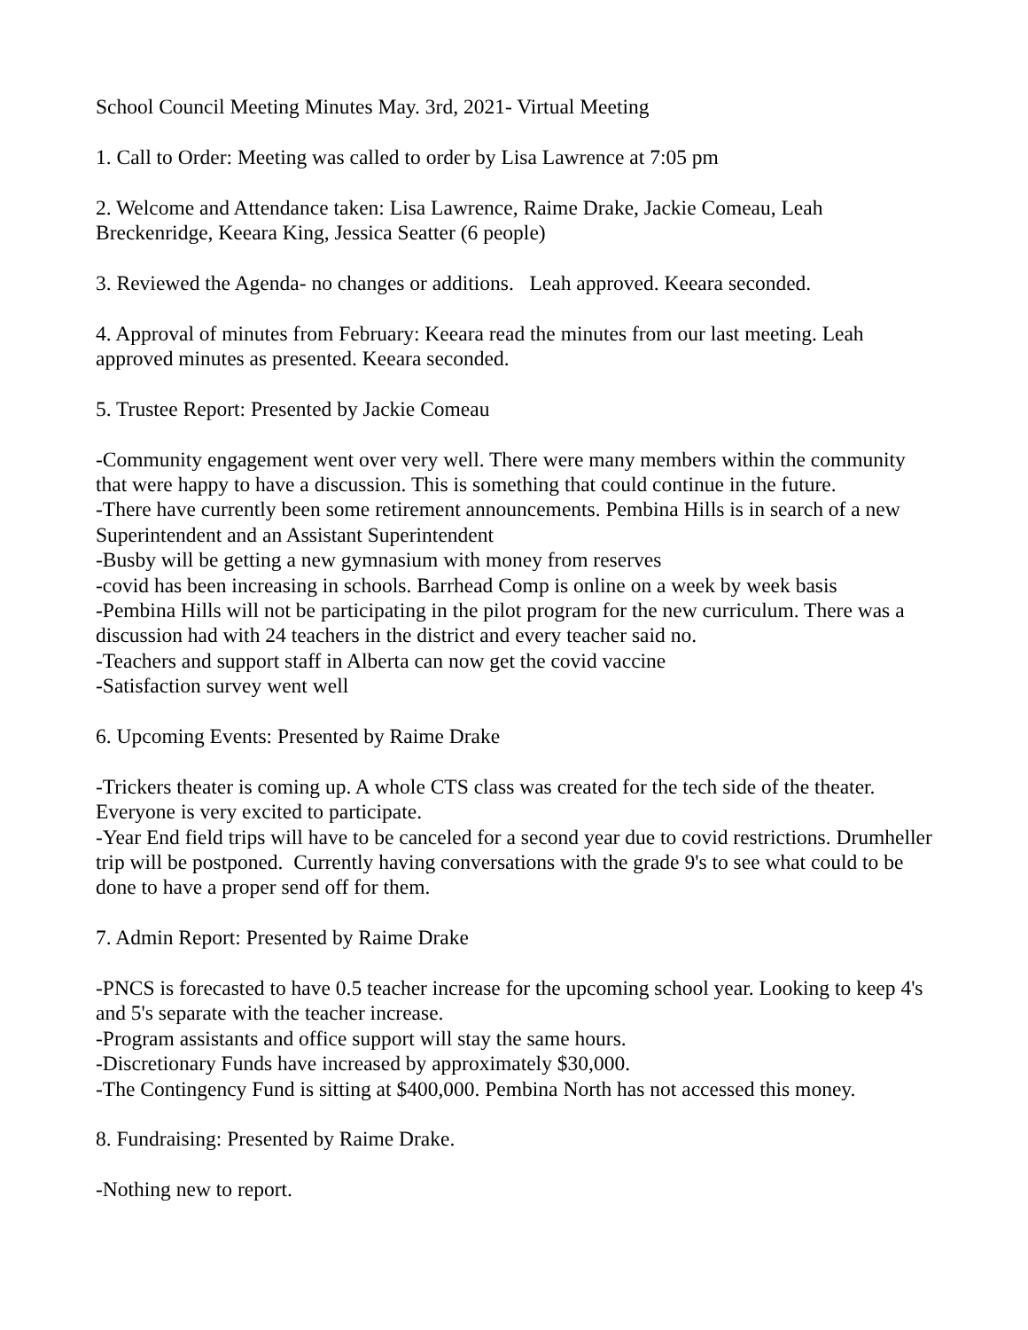School Council Meeting Minutes May. 3rd, 2021- Virtual Meeting
1. Call to Order: Meeting was called to order by Lisa Lawrence at 7:05 pm
2. Welcome and Attendance taken: Lisa Lawrence, Raime Drake, Jackie Comeau, Leah Breckenridge, Keeara King, Jessica Seatter (6 people)
3. Reviewed the Agenda- no changes or additions. Leah approved. Keeara seconded.
4. Approval of minutes from February: Keeara read the minutes from our last meeting. Leah approved minutes as presented. Keeara seconded.
5. Trustee Report: Presented by Jackie Comeau
-Community engagement went over very well. There were many members within the community that were happy to have a discussion. This is something that could continue in the future.
-There have currently been some retirement announcements. Pembina Hills is in search of a new Superintendent and an Assistant Superintendent
-Busby will be getting a new gymnasium with money from reserves
-covid has been increasing in schools. Barrhead Comp is online on a week by week basis
-Pembina Hills will not be participating in the pilot program for the new curriculum. There was a discussion had with 24 teachers in the district and every teacher said no.
-Teachers and support staff in Alberta can now get the covid vaccine
-Satisfaction survey went well
6. Upcoming Events: Presented by Raime Drake
-Trickers theater is coming up. A whole CTS class was created for the tech side of the theater. Everyone is very excited to participate.
-Year End field trips will have to be canceled for a second year due to covid restrictions. Drumheller trip will be postponed. Currently having conversations with the grade 9's to see what could to be done to have a proper send off for them.
7. Admin Report: Presented by Raime Drake
-PNCS is forecasted to have 0.5 teacher increase for the upcoming school year. Looking to keep 4's and 5's separate with the teacher increase.
-Program assistants and office support will stay the same hours.
-Discretionary Funds have increased by approximately $30,000.
-The Contingency Fund is sitting at $400,000. Pembina North has not accessed this money.
8. Fundraising: Presented by Raime Drake.
-Nothing new to report.